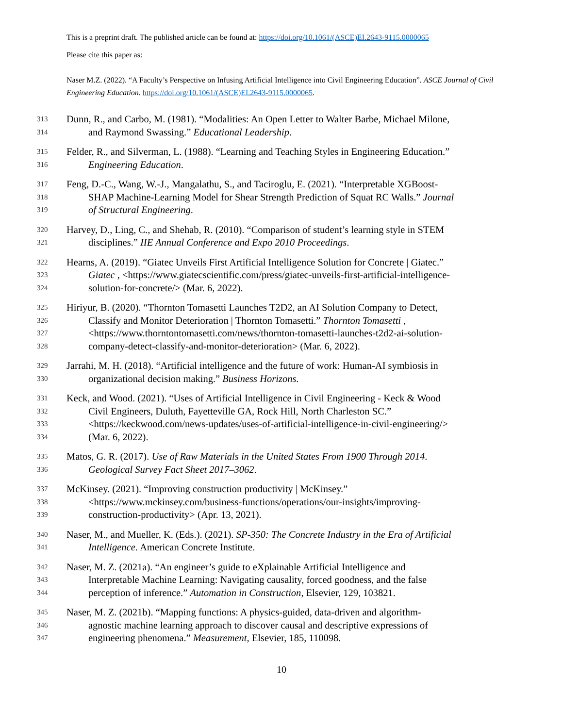This is a preprint draft. The published article can be found at: https://doi.org/10.1061/(ASCE)EI.2643-9115.0000065
Please cite this paper as:
Naser M.Z. (2022). “A Faculty’s Perspective on Infusing Artificial Intelligence into Civil Engineering Education”. ASCE Journal of Civil Engineering Education. https://doi.org/10.1061/(ASCE)EI.2643-9115.0000065.
313 Dunn, R., and Carbo, M. (1981). “Modalities: An Open Letter to Walter Barbe, Michael Milone,
314 and Raymond Swassing.” Educational Leadership.
315 Felder, R., and Silverman, L. (1988). “Learning and Teaching Styles in Engineering Education.”
316 Engineering Education.
317 Feng, D.-C., Wang, W.-J., Mangalathu, S., and Taciroglu, E. (2021). “Interpretable XGBoost-
318 SHAP Machine-Learning Model for Shear Strength Prediction of Squat RC Walls.” Journal
319 of Structural Engineering.
320 Harvey, D., Ling, C., and Shehab, R. (2010). “Comparison of student’s learning style in STEM
321 disciplines.” IIE Annual Conference and Expo 2010 Proceedings.
322 Hearns, A. (2019). “Giatec Unveils First Artificial Intelligence Solution for Concrete | Giatec.”
323 Giatec , <https://www.giatecscientific.com/press/giatec-unveils-first-artificial-intelligence-
324 solution-for-concrete/> (Mar. 6, 2022).
325 Hiriyur, B. (2020). “Thornton Tomasetti Launches T2D2, an AI Solution Company to Detect,
326 Classify and Monitor Deterioration | Thornton Tomasetti.” Thornton Tomasetti ,
327 <https://www.thorntontomasetti.com/news/thornton-tomasetti-launches-t2d2-ai-solution-
328 company-detect-classify-and-monitor-deterioration> (Mar. 6, 2022).
329 Jarrahi, M. H. (2018). “Artificial intelligence and the future of work: Human-AI symbiosis in
330 organizational decision making.” Business Horizons.
331 Keck, and Wood. (2021). “Uses of Artificial Intelligence in Civil Engineering - Keck & Wood
332 Civil Engineers, Duluth, Fayetteville GA, Rock Hill, North Charleston SC.”
333 <https://keckwood.com/news-updates/uses-of-artificial-intelligence-in-civil-engineering/>
334 (Mar. 6, 2022).
335 Matos, G. R. (2017). Use of Raw Materials in the United States From 1900 Through 2014.
336 Geological Survey Fact Sheet 2017–3062.
337 McKinsey. (2021). “Improving construction productivity | McKinsey.”
338 <https://www.mckinsey.com/business-functions/operations/our-insights/improving-
339 construction-productivity> (Apr. 13, 2021).
340 Naser, M., and Mueller, K. (Eds.). (2021). SP-350: The Concrete Industry in the Era of Artificial
341 Intelligence. American Concrete Institute.
342 Naser, M. Z. (2021a). “An engineer’s guide to eXplainable Artificial Intelligence and
343 Interpretable Machine Learning: Navigating causality, forced goodness, and the false
344 perception of inference.” Automation in Construction, Elsevier, 129, 103821.
345 Naser, M. Z. (2021b). “Mapping functions: A physics-guided, data-driven and algorithm-
346 agnostic machine learning approach to discover causal and descriptive expressions of
347 engineering phenomena.” Measurement, Elsevier, 185, 110098.
10